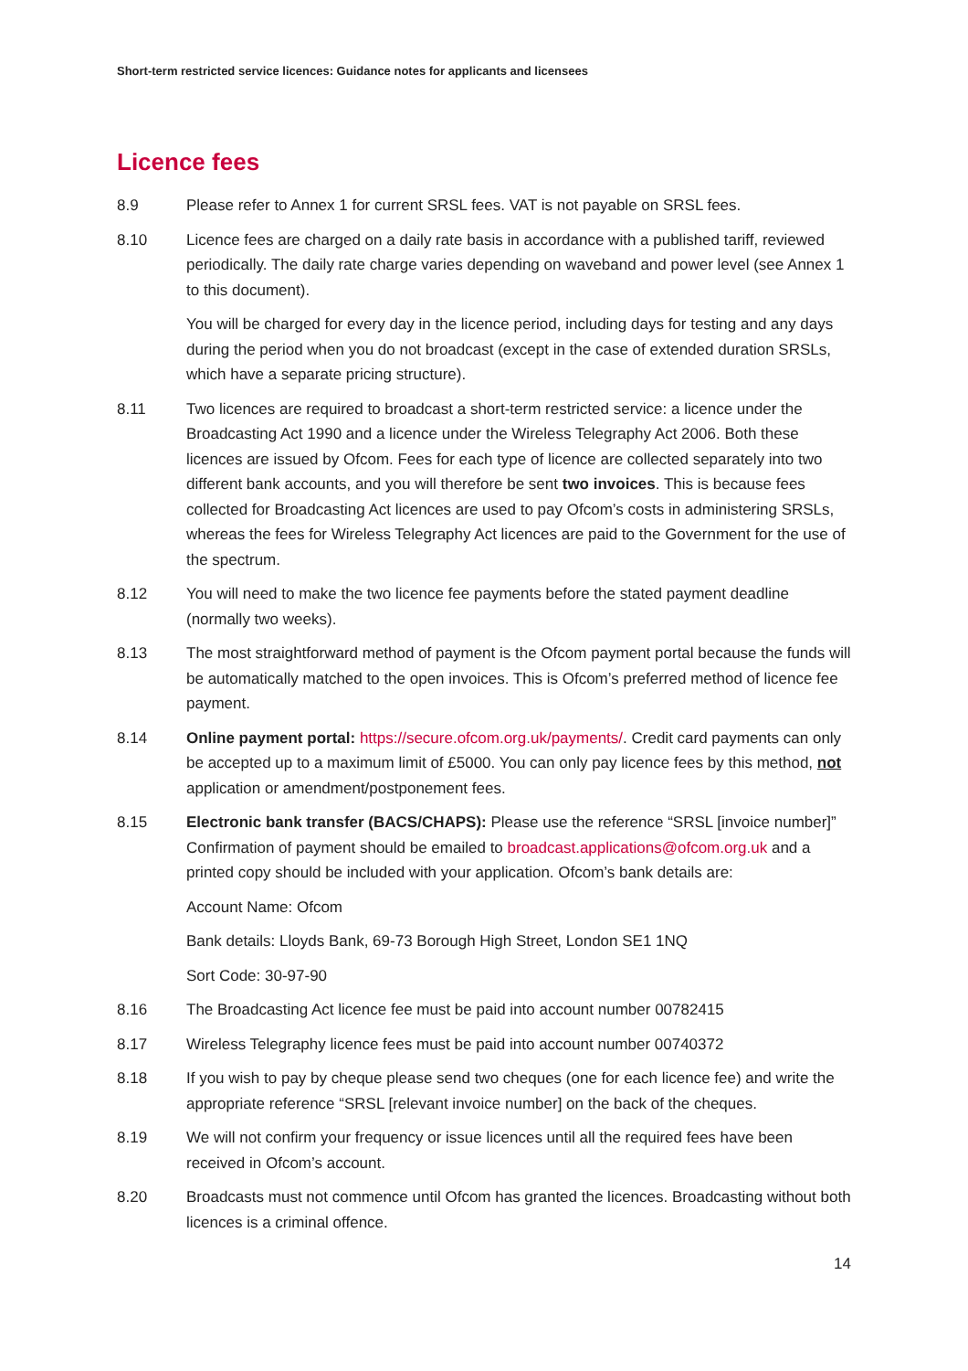Short-term restricted service licences: Guidance notes for applicants and licensees
Licence fees
8.9 Please refer to Annex 1 for current SRSL fees. VAT is not payable on SRSL fees.
8.10 Licence fees are charged on a daily rate basis in accordance with a published tariff, reviewed periodically. The daily rate charge varies depending on waveband and power level (see Annex 1 to this document).
You will be charged for every day in the licence period, including days for testing and any days during the period when you do not broadcast (except in the case of extended duration SRSLs, which have a separate pricing structure).
8.11 Two licences are required to broadcast a short-term restricted service: a licence under the Broadcasting Act 1990 and a licence under the Wireless Telegraphy Act 2006. Both these licences are issued by Ofcom. Fees for each type of licence are collected separately into two different bank accounts, and you will therefore be sent two invoices. This is because fees collected for Broadcasting Act licences are used to pay Ofcom’s costs in administering SRSLs, whereas the fees for Wireless Telegraphy Act licences are paid to the Government for the use of the spectrum.
8.12 You will need to make the two licence fee payments before the stated payment deadline (normally two weeks).
8.13 The most straightforward method of payment is the Ofcom payment portal because the funds will be automatically matched to the open invoices. This is Ofcom’s preferred method of licence fee payment.
8.14 Online payment portal: https://secure.ofcom.org.uk/payments/. Credit card payments can only be accepted up to a maximum limit of £5000. You can only pay licence fees by this method, not application or amendment/postponement fees.
8.15 Electronic bank transfer (BACS/CHAPS): Please use the reference “SRSL [invoice number]” Confirmation of payment should be emailed to broadcast.applications@ofcom.org.uk and a printed copy should be included with your application. Ofcom’s bank details are:
Account Name: Ofcom
Bank details: Lloyds Bank, 69-73 Borough High Street, London SE1 1NQ
Sort Code: 30-97-90
8.16 The Broadcasting Act licence fee must be paid into account number 00782415
8.17 Wireless Telegraphy licence fees must be paid into account number 00740372
8.18 If you wish to pay by cheque please send two cheques (one for each licence fee) and write the appropriate reference “SRSL [relevant invoice number] on the back of the cheques.
8.19 We will not confirm your frequency or issue licences until all the required fees have been received in Ofcom’s account.
8.20 Broadcasts must not commence until Ofcom has granted the licences. Broadcasting without both licences is a criminal offence.
14